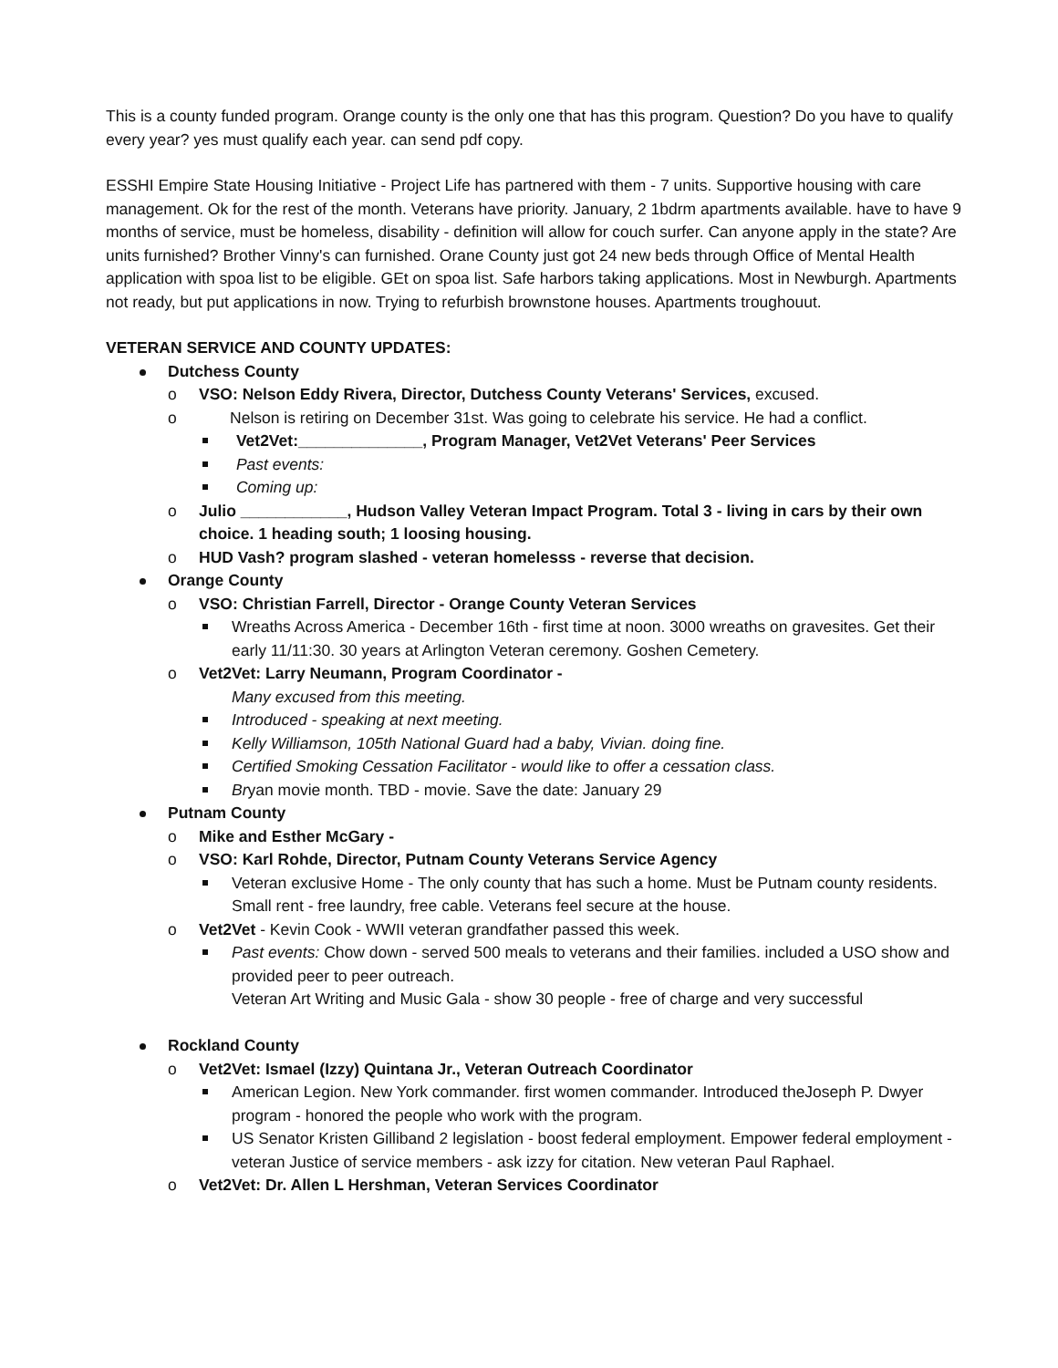This is a county funded program. Orange county is the only one that has this program. Question? Do you have to qualify every year? yes must qualify each year. can send pdf copy.
ESSHI Empire State Housing Initiative - Project Life has partnered with them - 7 units. Supportive housing with care management. Ok for the rest of the month. Veterans have priority. January, 2 1bdrm apartments available. have to have 9 months of service, must be homeless, disability - definition will allow for couch surfer. Can anyone apply in the state? Are units furnished? Brother Vinny's can furnished. Orane County just got 24 new beds through Office of Mental Health application with spoa list to be eligible. GEt on spoa list. Safe harbors taking applications. Most in Newburgh. Apartments not ready, but put applications in now. Trying to refurbish brownstone houses. Apartments troughouut.
VETERAN SERVICE AND COUNTY UPDATES:
Dutchess County
o VSO: Nelson Eddy Rivera, Director, Dutchess County Veterans' Services, excused.
o Nelson is retiring on December 31st. Was going to celebrate his service. He had a conflict.
Vet2Vet:______________, Program Manager, Vet2Vet Veterans' Peer Services
Past events:
Coming up:
o Julio ____________, Hudson Valley Veteran Impact Program. Total 3 - living in cars by their own choice. 1 heading south; 1 loosing housing.
o HUD Vash? program slashed - veteran homelesss - reverse that decision.
Orange County
o VSO: Christian Farrell, Director - Orange County Veteran Services
Wreaths Across America - December 16th - first time at noon. 3000 wreaths on gravesites. Get their early 11/11:30. 30 years at Arlington Veteran ceremony. Goshen Cemetery.
o Vet2Vet: Larry Neumann, Program Coordinator -
Many excused from this meeting.
Introduced - speaking at next meeting.
Kelly Williamson, 105th National Guard had a baby, Vivian. doing fine.
Certified Smoking Cessation Facilitator - would like to offer a cessation class.
Bryan movie month. TBD - movie. Save the date: January 29
Putnam County
o Mike and Esther McGary -
o VSO: Karl Rohde, Director, Putnam County Veterans Service Agency
Veteran exclusive Home - The only county that has such a home. Must be Putnam county residents. Small rent - free laundry, free cable. Veterans feel secure at the house.
o Vet2Vet - Kevin Cook - WWII veteran grandfather passed this week.
Past events: Chow down - served 500 meals to veterans and their families. included a USO show and provided peer to peer outreach.
Veteran Art Writing and Music Gala - show 30 people - free of charge and very successful
Rockland County
o Vet2Vet: Ismael (Izzy) Quintana Jr., Veteran Outreach Coordinator
American Legion. New York commander. first women commander. Introduced theJoseph P. Dwyer program - honored the people who work with the program.
US Senator Kristen Gilliband 2 legislation - boost federal employment. Empower federal employment - veteran Justice of service members - ask izzy for citation. New veteran Paul Raphael.
o Vet2Vet: Dr. Allen L Hershman, Veteran Services Coordinator